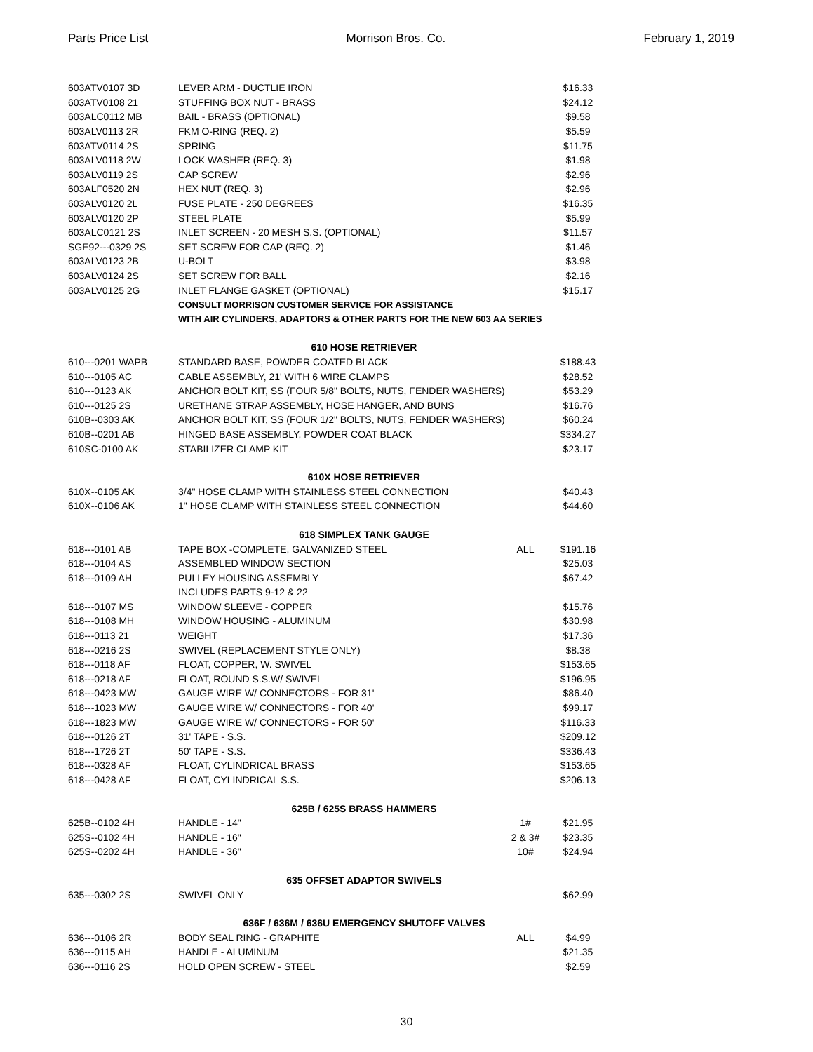Parts Price List Morrison Bros. Co. February 1, 2019
| 603ATV0107 3D | LEVER ARM - DUCTLIE IRON | | $16.33 |
| 603ATV0108 21 | STUFFING BOX NUT - BRASS | | $24.12 |
| 603ALC0112 MB | BAIL - BRASS (OPTIONAL) | | $9.58 |
| 603ALV0113 2R | FKM O-RING (REQ. 2) | | $5.59 |
| 603ATV0114 2S | SPRING | | $11.75 |
| 603ALV0118 2W | LOCK WASHER (REQ. 3) | | $1.98 |
| 603ALV0119 2S | CAP SCREW | | $2.96 |
| 603ALF0520 2N | HEX NUT (REQ. 3) | | $2.96 |
| 603ALV0120 2L | FUSE PLATE - 250 DEGREES | | $16.35 |
| 603ALV0120 2P | STEEL PLATE | | $5.99 |
| 603ALC0121 2S | INLET SCREEN - 20 MESH S.S. (OPTIONAL) | | $11.57 |
| SGE92---0329 2S | SET SCREW FOR CAP (REQ. 2) | | $1.46 |
| 603ALV0123 2B | U-BOLT | | $3.98 |
| 603ALV0124 2S | SET SCREW FOR BALL | | $2.16 |
| 603ALV0125 2G | INLET FLANGE GASKET (OPTIONAL) | | $15.17 |
| | CONSULT MORRISON CUSTOMER SERVICE FOR ASSISTANCE | | |
| | WITH AIR CYLINDERS, ADAPTORS & OTHER PARTS FOR THE NEW 603 AA SERIES | | |
| | 610 HOSE RETRIEVER | | |
| 610---0201 WAPB | STANDARD BASE, POWDER COATED BLACK | | $188.43 |
| 610---0105 AC | CABLE ASSEMBLY, 21' WITH 6 WIRE CLAMPS | | $28.52 |
| 610---0123 AK | ANCHOR BOLT KIT, SS (FOUR 5/8" BOLTS, NUTS, FENDER WASHERS) | | $53.29 |
| 610---0125 2S | URETHANE STRAP ASSEMBLY, HOSE HANGER, AND BUNS | | $16.76 |
| 610B--0303 AK | ANCHOR BOLT KIT, SS (FOUR 1/2" BOLTS, NUTS, FENDER WASHERS) | | $60.24 |
| 610B--0201 AB | HINGED BASE ASSEMBLY, POWDER COAT BLACK | | $334.27 |
| 610SC-0100 AK | STABILIZER CLAMP KIT | | $23.17 |
| | 610X HOSE RETRIEVER | | |
| 610X--0105 AK | 3/4" HOSE CLAMP WITH STAINLESS STEEL CONNECTION | | $40.43 |
| 610X--0106 AK | 1" HOSE CLAMP WITH STAINLESS STEEL CONNECTION | | $44.60 |
| | 618 SIMPLEX TANK GAUGE | | |
| 618---0101 AB | TAPE BOX -COMPLETE, GALVANIZED STEEL | ALL | $191.16 |
| 618---0104 AS | ASSEMBLED WINDOW SECTION | | $25.03 |
| 618---0109 AH | PULLEY HOUSING ASSEMBLY | | $67.42 |
| | INCLUDES PARTS 9-12 & 22 | | |
| 618---0107 MS | WINDOW SLEEVE - COPPER | | $15.76 |
| 618---0108 MH | WINDOW HOUSING - ALUMINUM | | $30.98 |
| 618---0113 21 | WEIGHT | | $17.36 |
| 618---0216 2S | SWIVEL (REPLACEMENT STYLE ONLY) | | $8.38 |
| 618---0118 AF | FLOAT, COPPER, W. SWIVEL | | $153.65 |
| 618---0218 AF | FLOAT, ROUND S.S.W/ SWIVEL | | $196.95 |
| 618---0423 MW | GAUGE WIRE W/ CONNECTORS - FOR 31' | | $86.40 |
| 618---1023 MW | GAUGE WIRE W/ CONNECTORS - FOR 40' | | $99.17 |
| 618---1823 MW | GAUGE WIRE W/ CONNECTORS - FOR 50' | | $116.33 |
| 618---0126 2T | 31' TAPE - S.S. | | $209.12 |
| 618---1726 2T | 50' TAPE - S.S. | | $336.43 |
| 618---0328 AF | FLOAT, CYLINDRICAL BRASS | | $153.65 |
| 618---0428 AF | FLOAT, CYLINDRICAL S.S. | | $206.13 |
| | 625B / 625S BRASS HAMMERS | | |
| 625B--0102 4H | HANDLE - 14" | 1# | $21.95 |
| 625S--0102 4H | HANDLE - 16" | 2 & 3# | $23.35 |
| 625S--0202 4H | HANDLE - 36" | 10# | $24.94 |
| | 635 OFFSET ADAPTOR SWIVELS | | |
| 635---0302 2S | SWIVEL ONLY | | $62.99 |
| | 636F / 636M / 636U EMERGENCY SHUTOFF VALVES | | |
| 636---0106 2R | BODY SEAL RING - GRAPHITE | ALL | $4.99 |
| 636---0115 AH | HANDLE - ALUMINUM | | $21.35 |
| 636---0116 2S | HOLD OPEN SCREW - STEEL | | $2.59 |
30